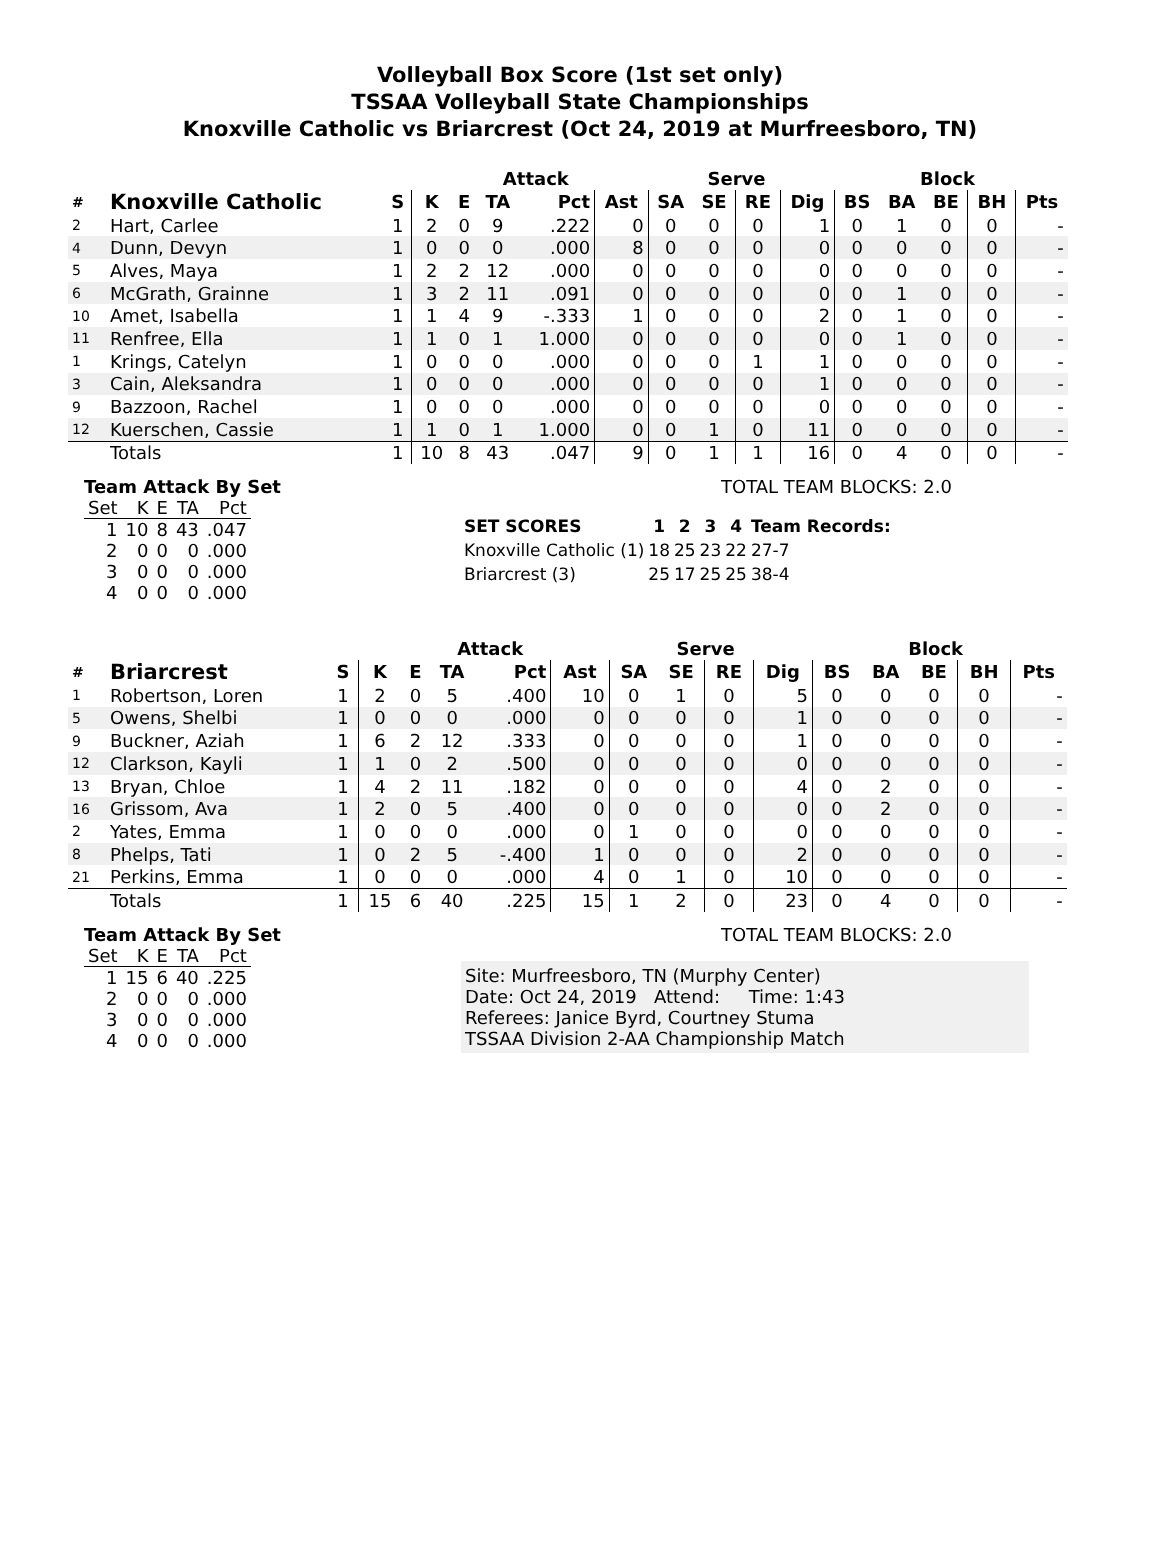Volleyball Box Score (1st set only)
TSSAA Volleyball State Championships
Knoxville Catholic vs Briarcrest (Oct 24, 2019 at Murfreesboro, TN)
| | | | | | Attack | | | | Serve | | | | Block | | | | |
| --- | --- | --- | --- | --- | --- | --- | --- | --- | --- | --- | --- | --- | --- | --- | --- | --- | --- |
| # | Knoxville Catholic | S | K | E | TA | Pct | Ast | SA | SE | RE | Dig | BS | BA | BE | BH | Pts | |
| 2 | Hart, Carlee | 1 | 2 | 0 | 9 | .222 | 0 | 0 | 0 | 0 | 1 | 0 | 1 | 0 | 0 | - | |
| 4 | Dunn, Devyn | 1 | 0 | 0 | 0 | .000 | 8 | 0 | 0 | 0 | 0 | 0 | 0 | 0 | 0 | - | |
| 5 | Alves, Maya | 1 | 2 | 2 | 12 | .000 | 0 | 0 | 0 | 0 | 0 | 0 | 0 | 0 | 0 | - | |
| 6 | McGrath, Grainne | 1 | 3 | 2 | 11 | .091 | 0 | 0 | 0 | 0 | 0 | 0 | 1 | 0 | 0 | - | |
| 10 | Amet, Isabella | 1 | 1 | 4 | 9 | -.333 | 1 | 0 | 0 | 0 | 2 | 0 | 1 | 0 | 0 | - | |
| 11 | Renfree, Ella | 1 | 1 | 0 | 1 | 1.000 | 0 | 0 | 0 | 0 | 0 | 0 | 1 | 0 | 0 | - | |
| 1 | Krings, Catelyn | 1 | 0 | 0 | 0 | .000 | 0 | 0 | 0 | 1 | 1 | 0 | 0 | 0 | 0 | - | |
| 3 | Cain, Aleksandra | 1 | 0 | 0 | 0 | .000 | 0 | 0 | 0 | 0 | 1 | 0 | 0 | 0 | 0 | - | |
| 9 | Bazzoon, Rachel | 1 | 0 | 0 | 0 | .000 | 0 | 0 | 0 | 0 | 0 | 0 | 0 | 0 | 0 | - | |
| 12 | Kuerschen, Cassie | 1 | 1 | 0 | 1 | 1.000 | 0 | 0 | 1 | 0 | 11 | 0 | 0 | 0 | 0 | - | |
| | Totals | 1 | 10 | 8 | 43 | .047 | 9 | 0 | 1 | 1 | 16 | 0 | 4 | 0 | 0 | - | |
Team Attack By Set
| Set | K | E | TA | Pct |
| --- | --- | --- | --- | --- |
| 1 | 10 | 8 | 43 | .047 |
| 2 | 0 | 0 | 0 | .000 |
| 3 | 0 | 0 | 0 | .000 |
| 4 | 0 | 0 | 0 | .000 |
TOTAL TEAM BLOCKS: 2.0
| SET SCORES | 1 | 2 | 3 | 4 | Team Records: |
| --- | --- | --- | --- | --- | --- |
| Knoxville Catholic (1) | 18 | 25 | 23 | 22 | 27-7 |
| Briarcrest (3) | 25 | 17 | 25 | 25 | 38-4 |
| | | | | | Attack | | | | Serve | | | | Block | | | | |
| --- | --- | --- | --- | --- | --- | --- | --- | --- | --- | --- | --- | --- | --- | --- | --- | --- | --- |
| # | Briarcrest | S | K | E | TA | Pct | Ast | SA | SE | RE | Dig | BS | BA | BE | BH | Pts | |
| 1 | Robertson, Loren | 1 | 2 | 0 | 5 | .400 | 10 | 0 | 1 | 0 | 5 | 0 | 0 | 0 | 0 | - | |
| 5 | Owens, Shelbi | 1 | 0 | 0 | 0 | .000 | 0 | 0 | 0 | 0 | 1 | 0 | 0 | 0 | 0 | - | |
| 9 | Buckner, Aziah | 1 | 6 | 2 | 12 | .333 | 0 | 0 | 0 | 0 | 1 | 0 | 0 | 0 | 0 | - | |
| 12 | Clarkson, Kayli | 1 | 1 | 0 | 2 | .500 | 0 | 0 | 0 | 0 | 0 | 0 | 0 | 0 | 0 | - | |
| 13 | Bryan, Chloe | 1 | 4 | 2 | 11 | .182 | 0 | 0 | 0 | 0 | 4 | 0 | 2 | 0 | 0 | - | |
| 16 | Grissom, Ava | 1 | 2 | 0 | 5 | .400 | 0 | 0 | 0 | 0 | 0 | 0 | 2 | 0 | 0 | - | |
| 2 | Yates, Emma | 1 | 0 | 0 | 0 | .000 | 0 | 1 | 0 | 0 | 0 | 0 | 0 | 0 | 0 | - | |
| 8 | Phelps, Tati | 1 | 0 | 2 | 5 | -.400 | 1 | 0 | 0 | 0 | 2 | 0 | 0 | 0 | 0 | - | |
| 21 | Perkins, Emma | 1 | 0 | 0 | 0 | .000 | 4 | 0 | 1 | 0 | 10 | 0 | 0 | 0 | 0 | - | |
| | Totals | 1 | 15 | 6 | 40 | .225 | 15 | 1 | 2 | 0 | 23 | 0 | 4 | 0 | 0 | - | |
Team Attack By Set
| Set | K | E | TA | Pct |
| --- | --- | --- | --- | --- |
| 1 | 15 | 6 | 40 | .225 |
| 2 | 0 | 0 | 0 | .000 |
| 3 | 0 | 0 | 0 | .000 |
| 4 | 0 | 0 | 0 | .000 |
TOTAL TEAM BLOCKS: 2.0
Site: Murfreesboro, TN (Murphy Center)
Date: Oct 24, 2019 Attend: Time: 1:43
Referees: Janice Byrd, Courtney Stuma
TSSAA Division 2-AA Championship Match